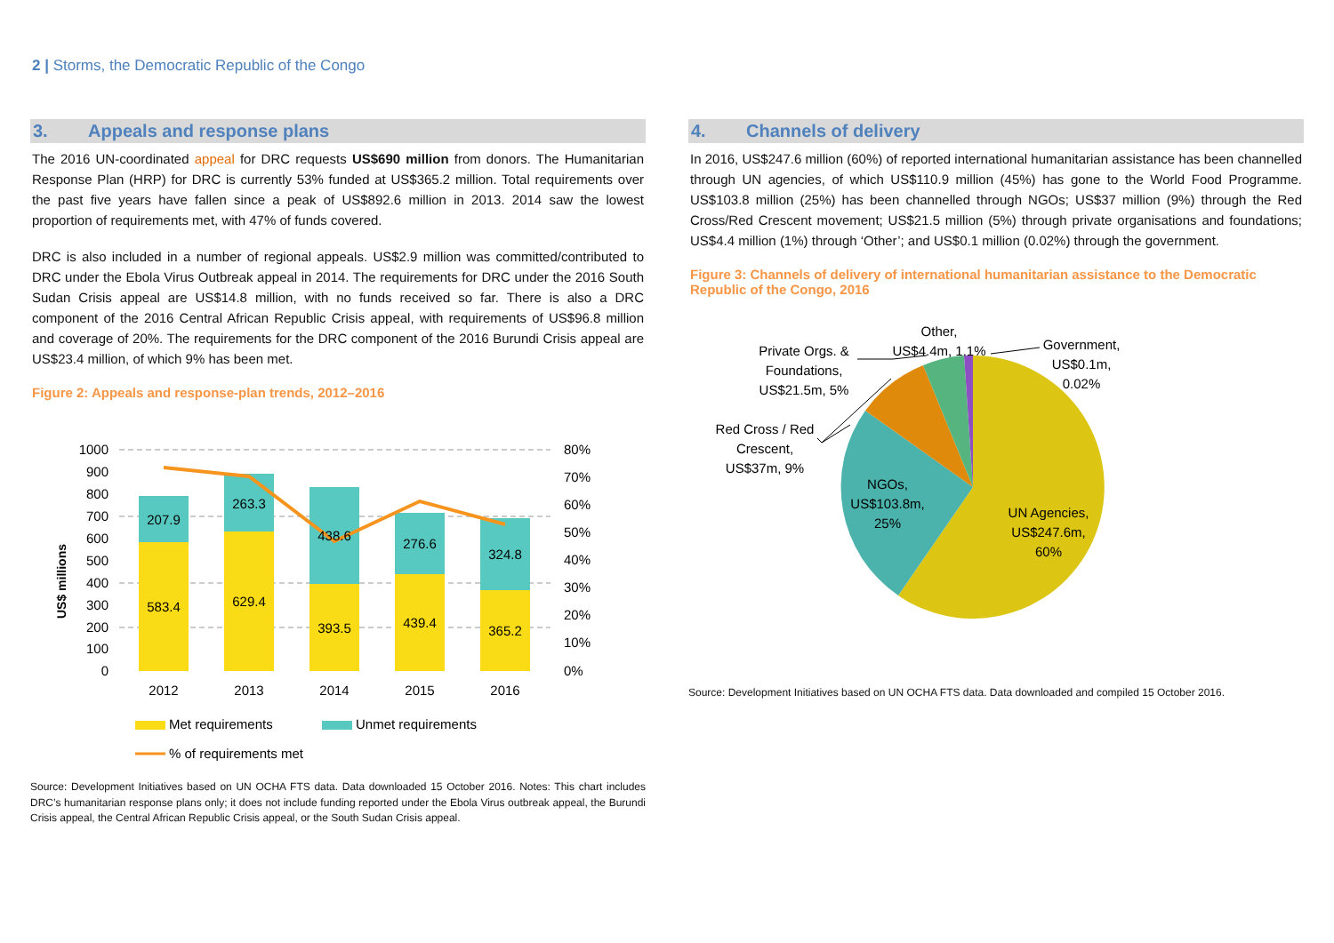2 | Storms, the Democratic Republic of the Congo
3. Appeals and response plans
The 2016 UN-coordinated appeal for DRC requests US$690 million from donors. The Humanitarian Response Plan (HRP) for DRC is currently 53% funded at US$365.2 million. Total requirements over the past five years have fallen since a peak of US$892.6 million in 2013. 2014 saw the lowest proportion of requirements met, with 47% of funds covered.
DRC is also included in a number of regional appeals. US$2.9 million was committed/contributed to DRC under the Ebola Virus Outbreak appeal in 2014. The requirements for DRC under the 2016 South Sudan Crisis appeal are US$14.8 million, with no funds received so far. There is also a DRC component of the 2016 Central African Republic Crisis appeal, with requirements of US$96.8 million and coverage of 20%. The requirements for the DRC component of the 2016 Burundi Crisis appeal are US$23.4 million, of which 9% has been met.
Figure 2: Appeals and response-plan trends, 2012–2016
1000
900
800
700
600
500
400
300
200
100
0
80%
70%
60%
50%
40%
30%
20%
10%
0%
US$ millions
207.9
263.3
438.6
276.6
324.8
583.4
629.4
393.5
439.4
365.2
2012
2013
2014
2015
2016
Met requirements
Unmet requirements
% of requirements met
Source: Development Initiatives based on UN OCHA FTS data. Data downloaded 15 October 2016. Notes: This chart includes DRC’s humanitarian response plans only; it does not include funding reported under the Ebola Virus outbreak appeal, the Burundi Crisis appeal, the Central African Republic Crisis appeal, or the South Sudan Crisis appeal.
4. Channels of delivery
In 2016, US$247.6 million (60%) of reported international humanitarian assistance has been channelled through UN agencies, of which US$110.9 million (45%) has gone to the World Food Programme. US$103.8 million (25%) has been channelled through NGOs; US$37 million (9%) through the Red Cross/Red Crescent movement; US$21.5 million (5%) through private organisations and foundations; US$4.4 million (1%) through ‘Other’; and US$0.1 million (0.02%) through the government.
Figure 3: Channels of delivery of international humanitarian assistance to the Democratic Republic of the Congo, 2016
Other,
US$4.4m, 1.1%
Government,
US$0.1m,
0.02%
Private Orgs. &
Foundations,
US$21.5m, 5%
Red Cross / Red
Crescent,
US$37m, 9%
NGOs,
US$103.8m,
25%
UN Agencies,
US$247.6m,
60%
Source: Development Initiatives based on UN OCHA FTS data. Data downloaded and compiled 15 October 2016.